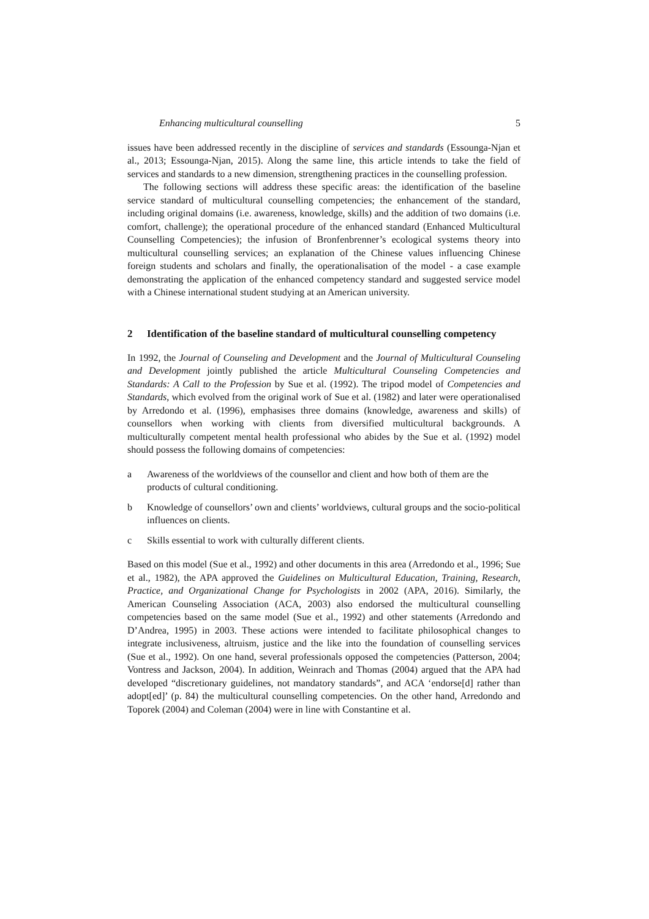Enhancing multicultural counselling 5
issues have been addressed recently in the discipline of services and standards (Essounga-Njan et al., 2013; Essounga-Njan, 2015). Along the same line, this article intends to take the field of services and standards to a new dimension, strengthening practices in the counselling profession.
The following sections will address these specific areas: the identification of the baseline service standard of multicultural counselling competencies; the enhancement of the standard, including original domains (i.e. awareness, knowledge, skills) and the addition of two domains (i.e. comfort, challenge); the operational procedure of the enhanced standard (Enhanced Multicultural Counselling Competencies); the infusion of Bronfenbrenner’s ecological systems theory into multicultural counselling services; an explanation of the Chinese values influencing Chinese foreign students and scholars and finally, the operationalisation of the model - a case example demonstrating the application of the enhanced competency standard and suggested service model with a Chinese international student studying at an American university.
2 Identification of the baseline standard of multicultural counselling competency
In 1992, the Journal of Counseling and Development and the Journal of Multicultural Counseling and Development jointly published the article Multicultural Counseling Competencies and Standards: A Call to the Profession by Sue et al. (1992). The tripod model of Competencies and Standards, which evolved from the original work of Sue et al. (1982) and later were operationalised by Arredondo et al. (1996), emphasises three domains (knowledge, awareness and skills) of counsellors when working with clients from diversified multicultural backgrounds. A multiculturally competent mental health professional who abides by the Sue et al. (1992) model should possess the following domains of competencies:
a Awareness of the worldviews of the counsellor and client and how both of them are the products of cultural conditioning.
b Knowledge of counsellors’ own and clients’ worldviews, cultural groups and the socio-political influences on clients.
c Skills essential to work with culturally different clients.
Based on this model (Sue et al., 1992) and other documents in this area (Arredondo et al., 1996; Sue et al., 1982), the APA approved the Guidelines on Multicultural Education, Training, Research, Practice, and Organizational Change for Psychologists in 2002 (APA, 2016). Similarly, the American Counseling Association (ACA, 2003) also endorsed the multicultural counselling competencies based on the same model (Sue et al., 1992) and other statements (Arredondo and D’Andrea, 1995) in 2003. These actions were intended to facilitate philosophical changes to integrate inclusiveness, altruism, justice and the like into the foundation of counselling services (Sue et al., 1992). On one hand, several professionals opposed the competencies (Patterson, 2004; Vontress and Jackson, 2004). In addition, Weinrach and Thomas (2004) argued that the APA had developed “discretionary guidelines, not mandatory standards”, and ACA ‘endorse[d] rather than adopt[ed]’ (p. 84) the multicultural counselling competencies. On the other hand, Arredondo and Toporek (2004) and Coleman (2004) were in line with Constantine et al.